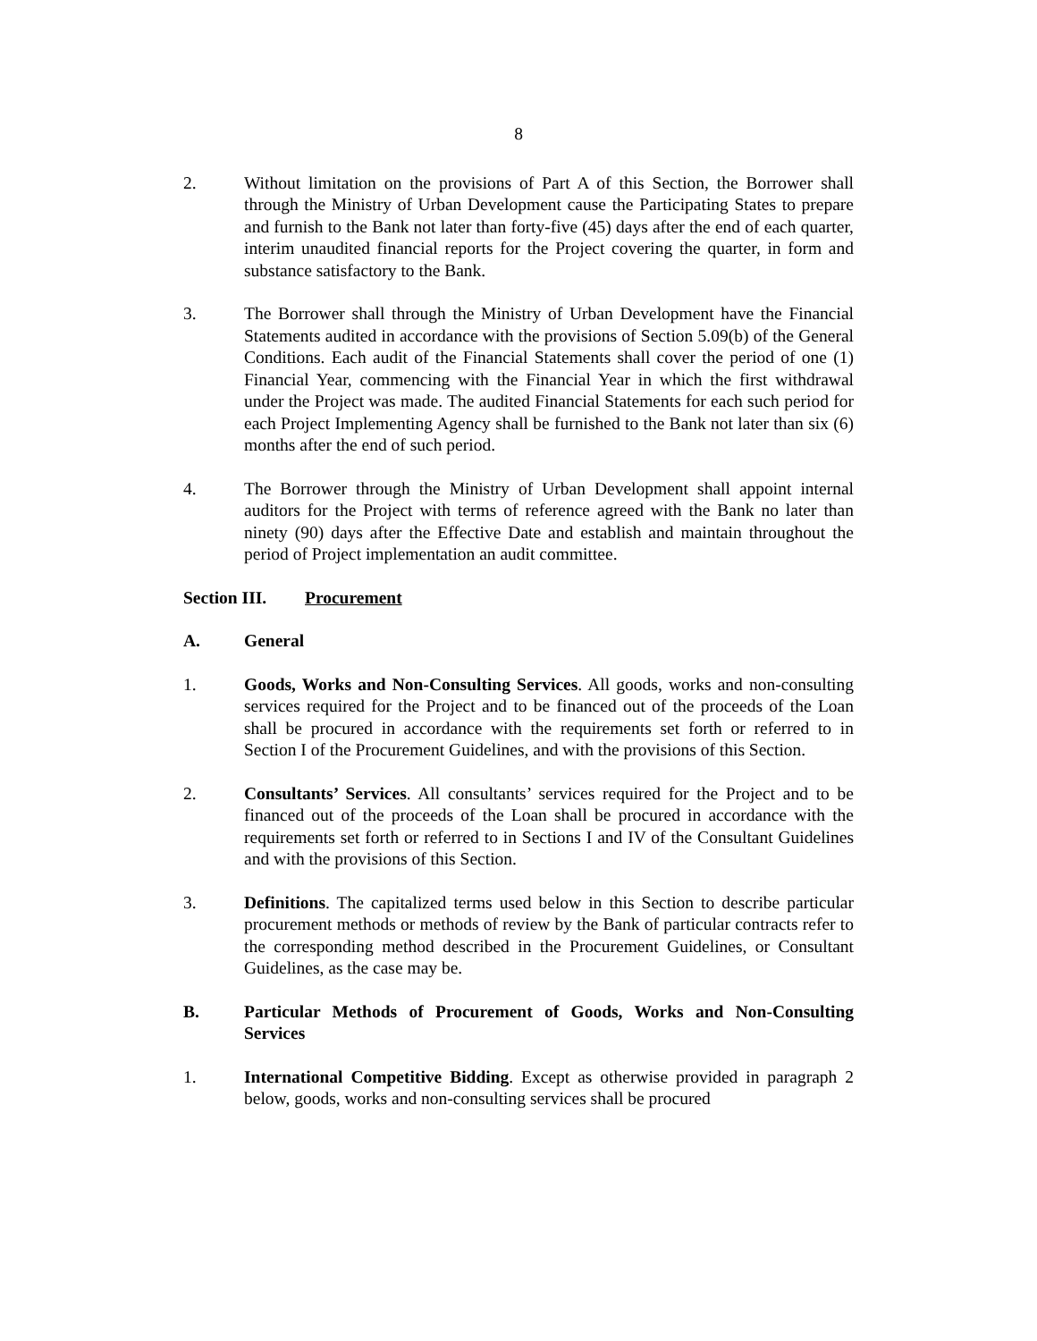8
2. Without limitation on the provisions of Part A of this Section, the Borrower shall through the Ministry of Urban Development cause the Participating States to prepare and furnish to the Bank not later than forty-five (45) days after the end of each quarter, interim unaudited financial reports for the Project covering the quarter, in form and substance satisfactory to the Bank.
3. The Borrower shall through the Ministry of Urban Development have the Financial Statements audited in accordance with the provisions of Section 5.09(b) of the General Conditions. Each audit of the Financial Statements shall cover the period of one (1) Financial Year, commencing with the Financial Year in which the first withdrawal under the Project was made. The audited Financial Statements for each such period for each Project Implementing Agency shall be furnished to the Bank not later than six (6) months after the end of such period.
4. The Borrower through the Ministry of Urban Development shall appoint internal auditors for the Project with terms of reference agreed with the Bank no later than ninety (90) days after the Effective Date and establish and maintain throughout the period of Project implementation an audit committee.
Section III.
Procurement
A. General
1. Goods, Works and Non-Consulting Services. All goods, works and non-consulting services required for the Project and to be financed out of the proceeds of the Loan shall be procured in accordance with the requirements set forth or referred to in Section I of the Procurement Guidelines, and with the provisions of this Section.
2. Consultants’ Services. All consultants’ services required for the Project and to be financed out of the proceeds of the Loan shall be procured in accordance with the requirements set forth or referred to in Sections I and IV of the Consultant Guidelines and with the provisions of this Section.
3. Definitions. The capitalized terms used below in this Section to describe particular procurement methods or methods of review by the Bank of particular contracts refer to the corresponding method described in the Procurement Guidelines, or Consultant Guidelines, as the case may be.
B. Particular Methods of Procurement of Goods, Works and Non-Consulting Services
1. International Competitive Bidding. Except as otherwise provided in paragraph 2 below, goods, works and non-consulting services shall be procured